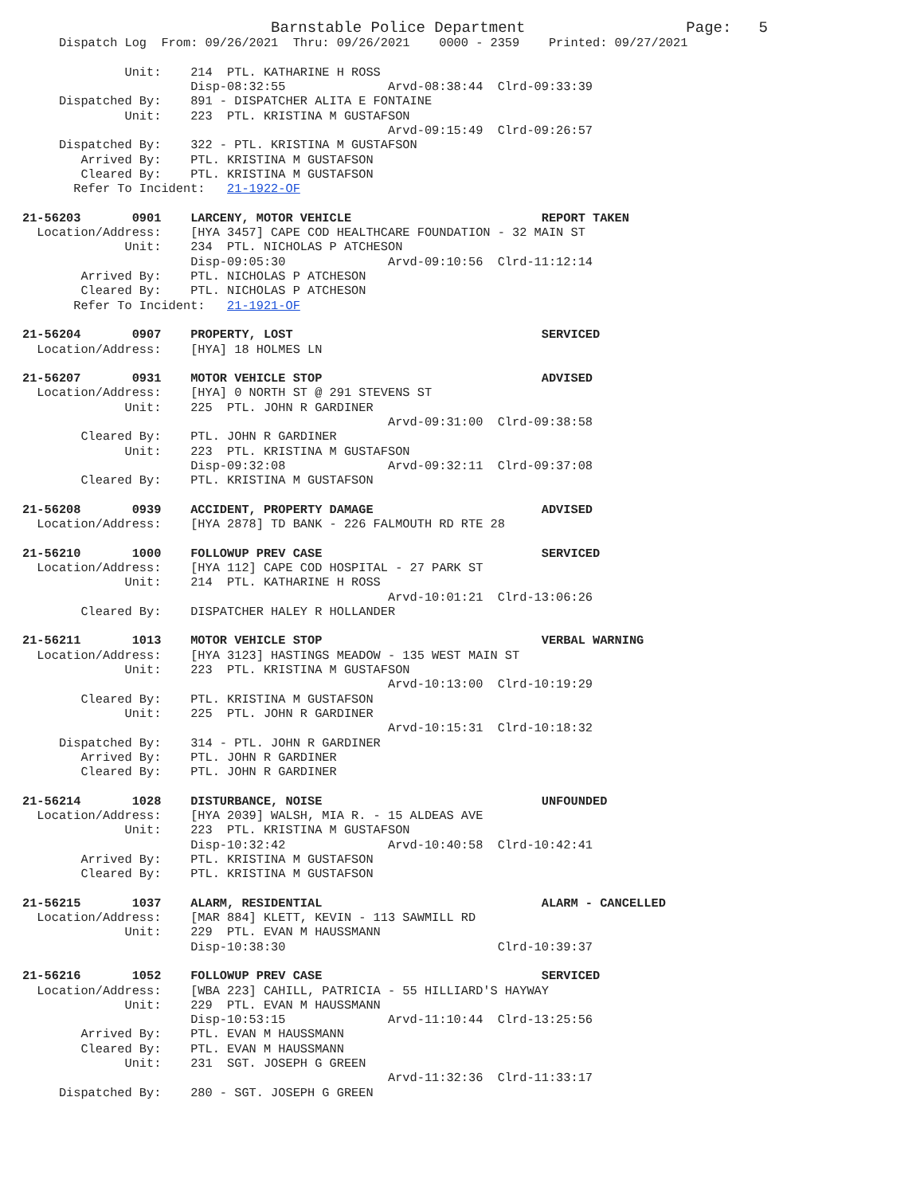Barnstable Police Department                      Page:   5
     Dispatch Log  From: 09/26/2021  Thru: 09/26/2021    0000 - 2359    Printed: 09/27/2021

              Unit:    214  PTL. KATHARINE H ROSS
                       Disp-08:32:55              Arvd-08:38:44  Clrd-09:33:39
     Dispatched By:    891 - DISPATCHER ALITA E FONTAINE
              Unit:    223  PTL. KRISTINA M GUSTAFSON
                                                  Arvd-09:15:49  Clrd-09:26:57
     Dispatched By:    322 - PTL. KRISTINA M GUSTAFSON
        Arrived By:    PTL. KRISTINA M GUSTAFSON
        Cleared By:    PTL. KRISTINA M GUSTAFSON
       Refer To Incident:   21-1922-OF

21-56203       0901    LARCENY, MOTOR VEHICLE                          REPORT TAKEN
  Location/Address:    [HYA 3457] CAPE COD HEALTHCARE FOUNDATION - 32 MAIN ST
              Unit:    234  PTL. NICHOLAS P ATCHESON
                       Disp-09:05:30              Arvd-09:10:56  Clrd-11:12:14
        Arrived By:    PTL. NICHOLAS P ATCHESON
        Cleared By:    PTL. NICHOLAS P ATCHESON
       Refer To Incident:   21-1921-OF

21-56204       0907    PROPERTY, LOST                                  SERVICED
  Location/Address:    [HYA] 18 HOLMES LN

21-56207       0931    MOTOR VEHICLE STOP                              ADVISED
  Location/Address:    [HYA] 0 NORTH ST @ 291 STEVENS ST
              Unit:    225  PTL. JOHN R GARDINER
                                                  Arvd-09:31:00  Clrd-09:38:58
        Cleared By:    PTL. JOHN R GARDINER
              Unit:    223  PTL. KRISTINA M GUSTAFSON
                       Disp-09:32:08              Arvd-09:32:11  Clrd-09:37:08
        Cleared By:    PTL. KRISTINA M GUSTAFSON

21-56208       0939    ACCIDENT, PROPERTY DAMAGE                       ADVISED
  Location/Address:    [HYA 2878] TD BANK - 226 FALMOUTH RD RTE 28

21-56210       1000    FOLLOWUP PREV CASE                              SERVICED
  Location/Address:    [HYA 112] CAPE COD HOSPITAL - 27 PARK ST
              Unit:    214  PTL. KATHARINE H ROSS
                                                  Arvd-10:01:21  Clrd-13:06:26
        Cleared By:    DISPATCHER HALEY R HOLLANDER

21-56211       1013    MOTOR VEHICLE STOP                              VERBAL WARNING
  Location/Address:    [HYA 3123] HASTINGS MEADOW - 135 WEST MAIN ST
              Unit:    223  PTL. KRISTINA M GUSTAFSON
                                                  Arvd-10:13:00  Clrd-10:19:29
        Cleared By:    PTL. KRISTINA M GUSTAFSON
              Unit:    225  PTL. JOHN R GARDINER
                                                  Arvd-10:15:31  Clrd-10:18:32
     Dispatched By:    314 - PTL. JOHN R GARDINER
        Arrived By:    PTL. JOHN R GARDINER
        Cleared By:    PTL. JOHN R GARDINER

21-56214       1028    DISTURBANCE, NOISE                              UNFOUNDED
  Location/Address:    [HYA 2039] WALSH, MIA R. - 15 ALDEAS AVE
              Unit:    223  PTL. KRISTINA M GUSTAFSON
                       Disp-10:32:42              Arvd-10:40:58  Clrd-10:42:41
        Arrived By:    PTL. KRISTINA M GUSTAFSON
        Cleared By:    PTL. KRISTINA M GUSTAFSON

21-56215       1037    ALARM, RESIDENTIAL                              ALARM - CANCELLED
  Location/Address:    [MAR 884] KLETT, KEVIN - 113 SAWMILL RD
              Unit:    229  PTL. EVAN M HAUSSMANN
                       Disp-10:38:30                             Clrd-10:39:37

21-56216       1052    FOLLOWUP PREV CASE                              SERVICED
  Location/Address:    [WBA 223] CAHILL, PATRICIA - 55 HILLIARD'S HAYWAY
              Unit:    229  PTL. EVAN M HAUSSMANN
                       Disp-10:53:15              Arvd-11:10:44  Clrd-13:25:56
        Arrived By:    PTL. EVAN M HAUSSMANN
        Cleared By:    PTL. EVAN M HAUSSMANN
              Unit:    231  SGT. JOSEPH G GREEN
                                                  Arvd-11:32:36  Clrd-11:33:17
     Dispatched By:    280 - SGT. JOSEPH G GREEN